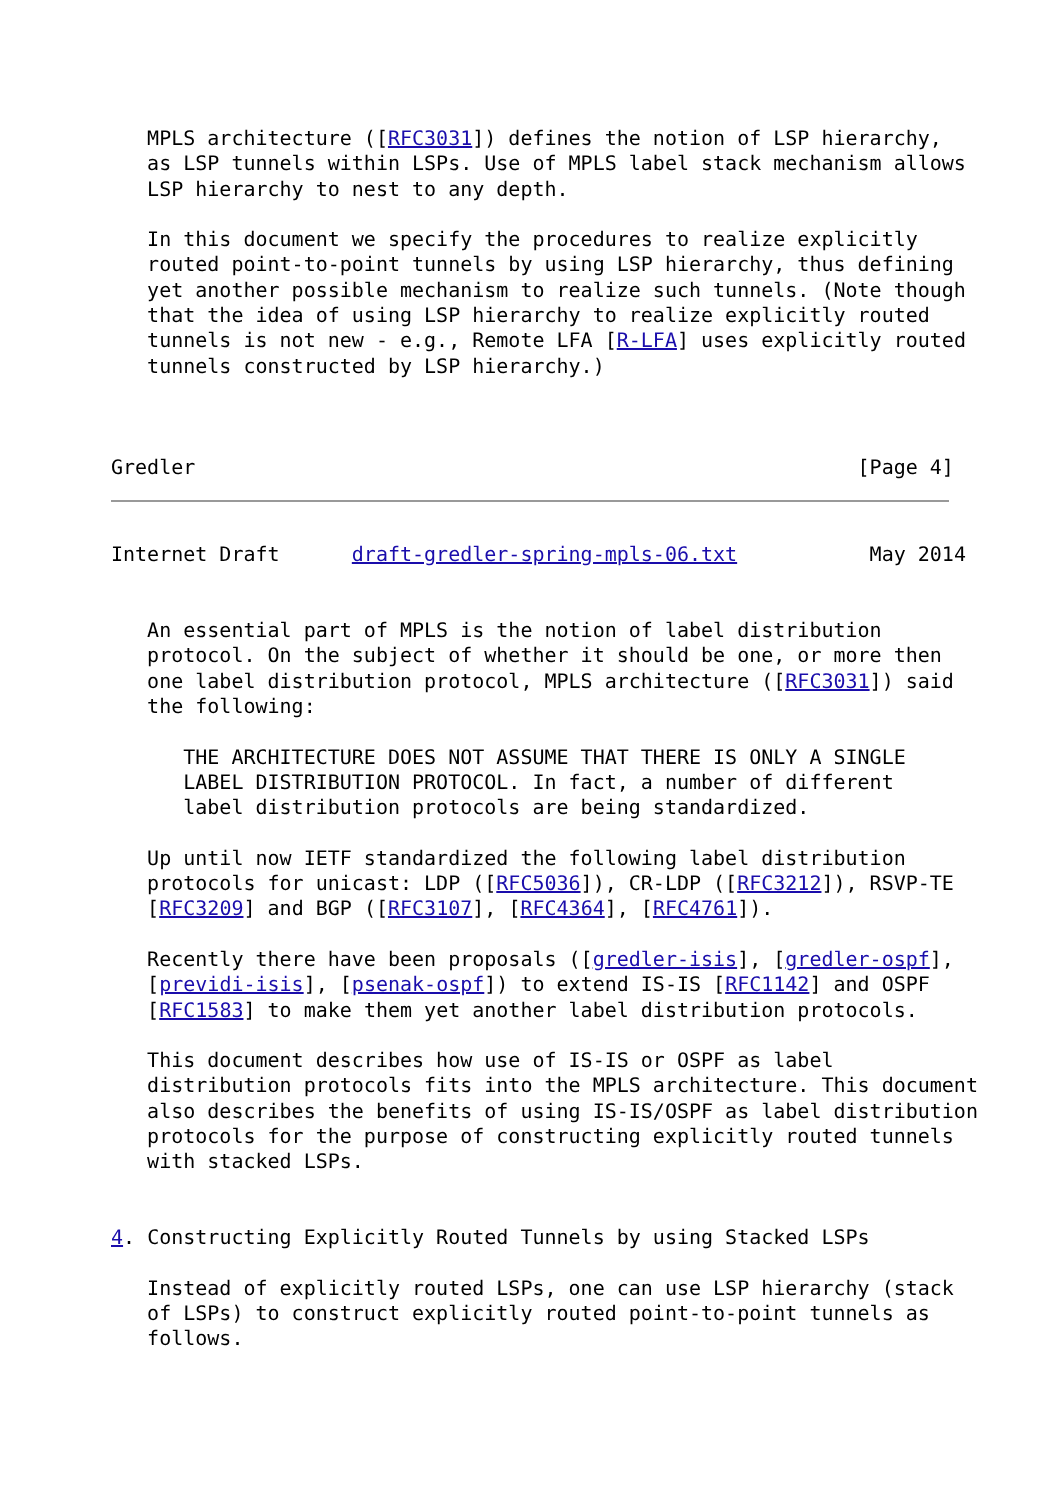MPLS architecture ([RFC3031]) defines the notion of LSP hierarchy,
   as LSP tunnels within LSPs. Use of MPLS label stack mechanism allows
   LSP hierarchy to nest to any depth.

   In this document we specify the procedures to realize explicitly
   routed point-to-point tunnels by using LSP hierarchy, thus defining
   yet another possible mechanism to realize such tunnels. (Note though
   that the idea of using LSP hierarchy to realize explicitly routed
   tunnels is not new - e.g., Remote LFA [R-LFA] uses explicitly routed
   tunnels constructed by LSP hierarchy.)



Gredler                                                       [Page 4]
Internet Draft      draft-gredler-spring-mpls-06.txt           May 2014


   An essential part of MPLS is the notion of label distribution
   protocol. On the subject of whether it should be one, or more then
   one label distribution protocol, MPLS architecture ([RFC3031]) said
   the following:

      THE ARCHITECTURE DOES NOT ASSUME THAT THERE IS ONLY A SINGLE
      LABEL DISTRIBUTION PROTOCOL. In fact, a number of different
      label distribution protocols are being standardized.

   Up until now IETF standardized the following label distribution
   protocols for unicast: LDP ([RFC5036]), CR-LDP ([RFC3212]), RSVP-TE
   [RFC3209] and BGP ([RFC3107], [RFC4364], [RFC4761]).

   Recently there have been proposals ([gredler-isis], [gredler-ospf],
   [previdi-isis], [psenak-ospf]) to extend IS-IS [RFC1142] and OSPF
   [RFC1583] to make them yet another label distribution protocols.

   This document describes how use of IS-IS or OSPF as label
   distribution protocols fits into the MPLS architecture. This document
   also describes the benefits of using IS-IS/OSPF as label distribution
   protocols for the purpose of constructing explicitly routed tunnels
   with stacked LSPs.


4. Constructing Explicitly Routed Tunnels by using Stacked LSPs

   Instead of explicitly routed LSPs, one can use LSP hierarchy (stack
   of LSPs) to construct explicitly routed point-to-point tunnels as
   follows.